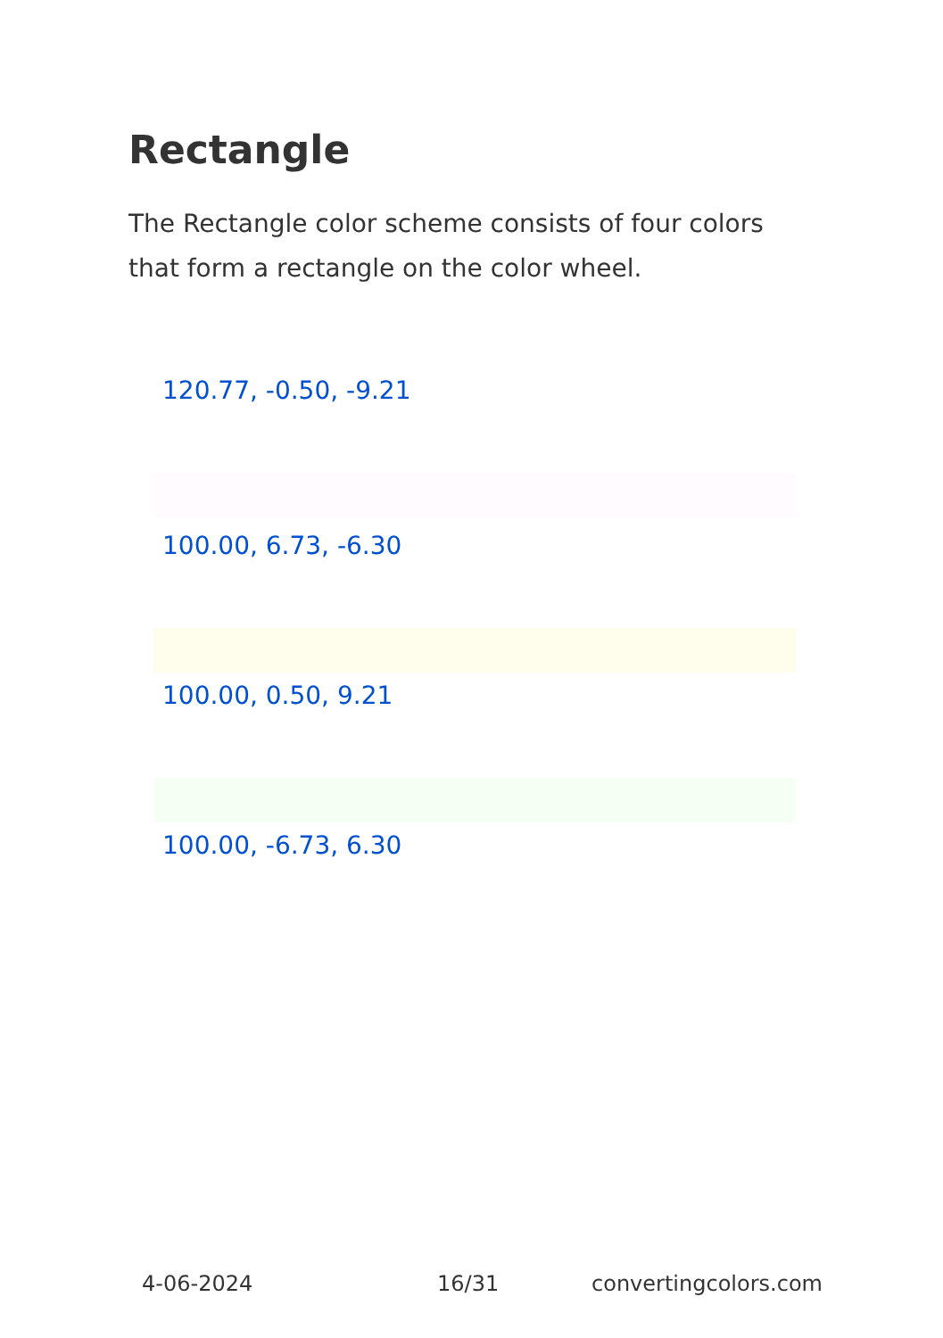Rectangle
The Rectangle color scheme consists of four colors that form a rectangle on the color wheel.
120.77, -0.50, -9.21
100.00, 6.73, -6.30
100.00, 0.50, 9.21
100.00, -6.73, 6.30
4-06-2024 16/31 convertingcolors.com